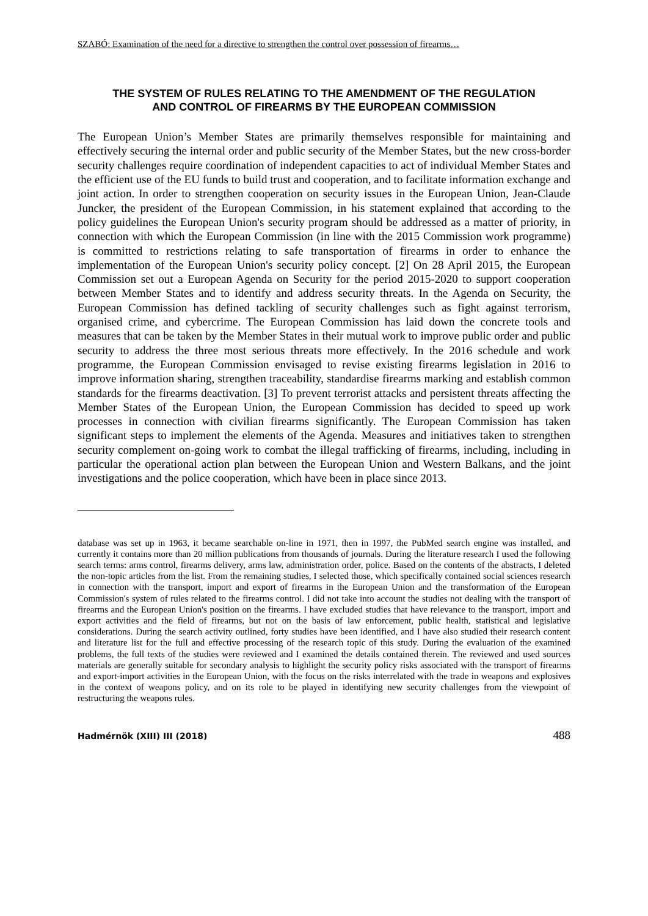SZABÓ: Examination of the need for a directive to strengthen the control over possession of firearms…
THE SYSTEM OF RULES RELATING TO THE AMENDMENT OF THE REGULATION AND CONTROL OF FIREARMS BY THE EUROPEAN COMMISSION
The European Union’s Member States are primarily themselves responsible for maintaining and effectively securing the internal order and public security of the Member States, but the new cross-border security challenges require coordination of independent capacities to act of individual Member States and the efficient use of the EU funds to build trust and cooperation, and to facilitate information exchange and joint action. In order to strengthen cooperation on security issues in the European Union, Jean-Claude Juncker, the president of the European Commission, in his statement explained that according to the policy guidelines the European Union's security program should be addressed as a matter of priority, in connection with which the European Commission (in line with the 2015 Commission work programme) is committed to restrictions relating to safe transportation of firearms in order to enhance the implementation of the European Union's security policy concept. [2] On 28 April 2015, the European Commission set out a European Agenda on Security for the period 2015-2020 to support cooperation between Member States and to identify and address security threats. In the Agenda on Security, the European Commission has defined tackling of security challenges such as fight against terrorism, organised crime, and cybercrime. The European Commission has laid down the concrete tools and measures that can be taken by the Member States in their mutual work to improve public order and public security to address the three most serious threats more effectively. In the 2016 schedule and work programme, the European Commission envisaged to revise existing firearms legislation in 2016 to improve information sharing, strengthen traceability, standardise firearms marking and establish common standards for the firearms deactivation. [3] To prevent terrorist attacks and persistent threats affecting the Member States of the European Union, the European Commission has decided to speed up work processes in connection with civilian firearms significantly. The European Commission has taken significant steps to implement the elements of the Agenda. Measures and initiatives taken to strengthen security complement on-going work to combat the illegal trafficking of firearms, including, including in particular the operational action plan between the European Union and Western Balkans, and the joint investigations and the police cooperation, which have been in place since 2013.
database was set up in 1963, it became searchable on-line in 1971, then in 1997, the PubMed search engine was installed, and currently it contains more than 20 million publications from thousands of journals. During the literature research I used the following search terms: arms control, firearms delivery, arms law, administration order, police. Based on the contents of the abstracts, I deleted the non-topic articles from the list. From the remaining studies, I selected those, which specifically contained social sciences research in connection with the transport, import and export of firearms in the European Union and the transformation of the European Commission's system of rules related to the firearms control. I did not take into account the studies not dealing with the transport of firearms and the European Union's position on the firearms. I have excluded studies that have relevance to the transport, import and export activities and the field of firearms, but not on the basis of law enforcement, public health, statistical and legislative considerations. During the search activity outlined, forty studies have been identified, and I have also studied their research content and literature list for the full and effective processing of the research topic of this study. During the evaluation of the examined problems, the full texts of the studies were reviewed and I examined the details contained therein. The reviewed and used sources materials are generally suitable for secondary analysis to highlight the security policy risks associated with the transport of firearms and export-import activities in the European Union, with the focus on the risks interrelated with the trade in weapons and explosives in the context of weapons policy, and on its role to be played in identifying new security challenges from the viewpoint of restructuring the weapons rules.
Hadmérnök (XIII) III (2018) 488